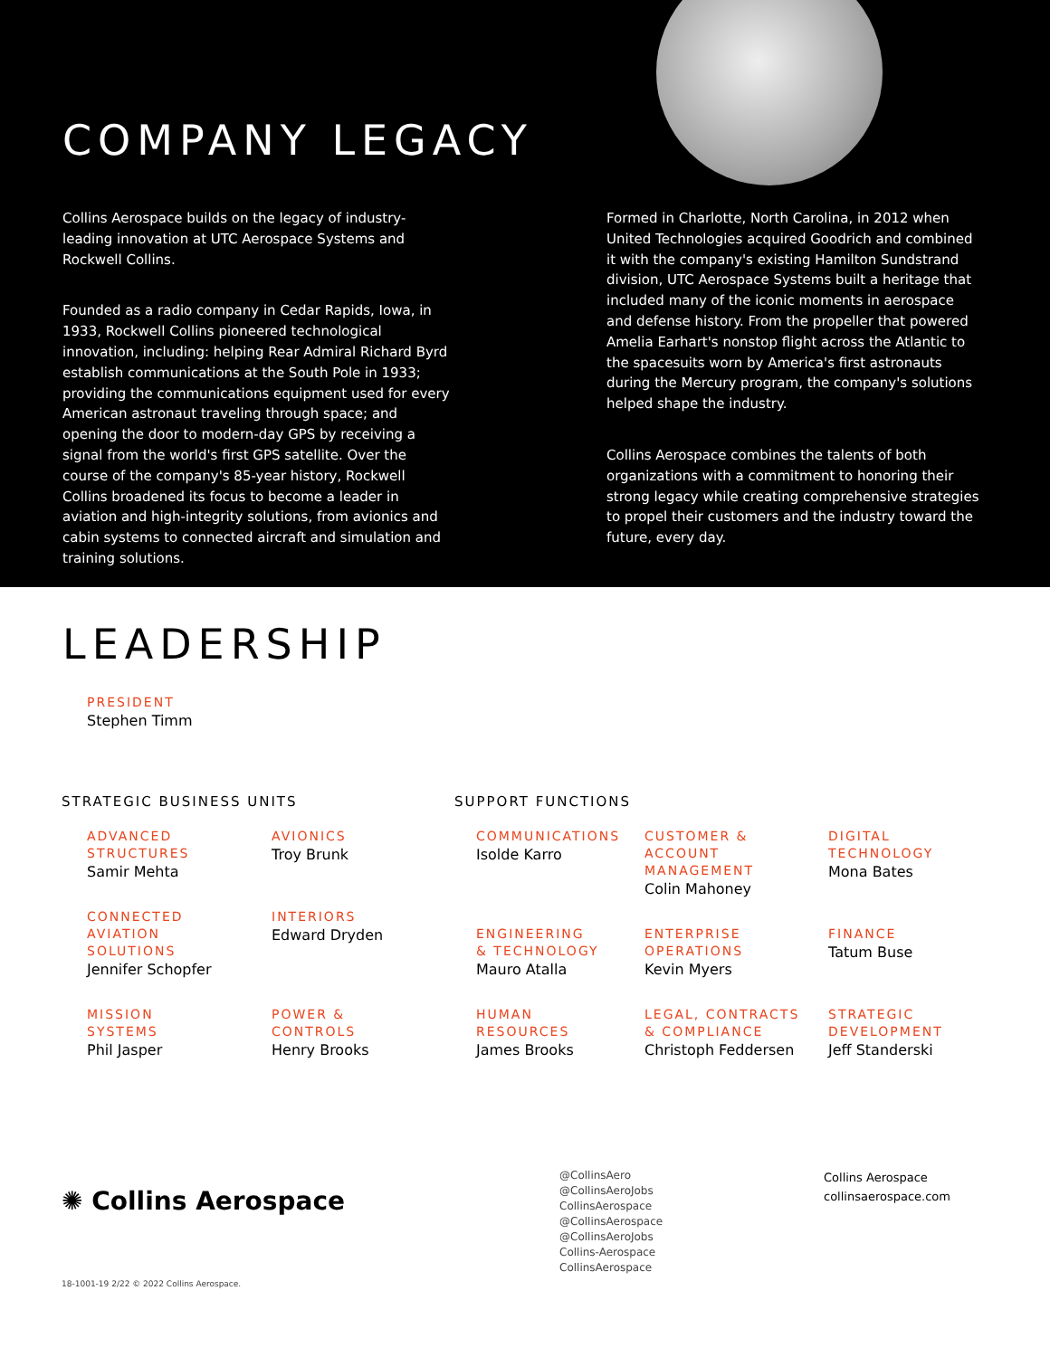COMPANY LEGACY
Collins Aerospace builds on the legacy of industry-leading innovation at UTC Aerospace Systems and Rockwell Collins.
Founded as a radio company in Cedar Rapids, Iowa, in 1933, Rockwell Collins pioneered technological innovation, including: helping Rear Admiral Richard Byrd establish communications at the South Pole in 1933; providing the communications equipment used for every American astronaut traveling through space; and opening the door to modern-day GPS by receiving a signal from the world's first GPS satellite. Over the course of the company's 85-year history, Rockwell Collins broadened its focus to become a leader in aviation and high-integrity solutions, from avionics and cabin systems to connected aircraft and simulation and training solutions.
Formed in Charlotte, North Carolina, in 2012 when United Technologies acquired Goodrich and combined it with the company's existing Hamilton Sundstrand division, UTC Aerospace Systems built a heritage that included many of the iconic moments in aerospace and defense history. From the propeller that powered Amelia Earhart's nonstop flight across the Atlantic to the spacesuits worn by America's first astronauts during the Mercury program, the company's solutions helped shape the industry.
Collins Aerospace combines the talents of both organizations with a commitment to honoring their strong legacy while creating comprehensive strategies to propel their customers and the industry toward the future, every day.
LEADERSHIP
PRESIDENT
Stephen Timm
STRATEGIC BUSINESS UNITS
ADVANCED
STRUCTURES
Samir Mehta
AVIONICS
Troy Brunk
CONNECTED
AVIATION SOLUTIONS
Jennifer Schopfer
INTERIORS
Edward Dryden
MISSION
SYSTEMS
Phil Jasper
POWER &
CONTROLS
Henry Brooks
SUPPORT FUNCTIONS
COMMUNICATIONS
Isolde Karro
CUSTOMER & ACCOUNT
MANAGEMENT
Colin Mahoney
DIGITAL
TECHNOLOGY
Mona Bates
ENGINEERING
& TECHNOLOGY
Mauro Atalla
ENTERPRISE
OPERATIONS
Kevin Myers
FINANCE
Tatum Buse
HUMAN RESOURCES
James Brooks
LEGAL, CONTRACTS
& COMPLIANCE
Christoph Feddersen
STRATEGIC
DEVELOPMENT
Jeff Standerski
✺ Collins Aerospace
18-1001-19 2/22 © 2022 Collins Aerospace.
@CollinsAero
@CollinsAeroJobs
CollinsAerospace
@CollinsAerospace
@CollinsAeroJobs
Collins-Aerospace
CollinsAerospace
Collins Aerospace
collinsaerospace.com